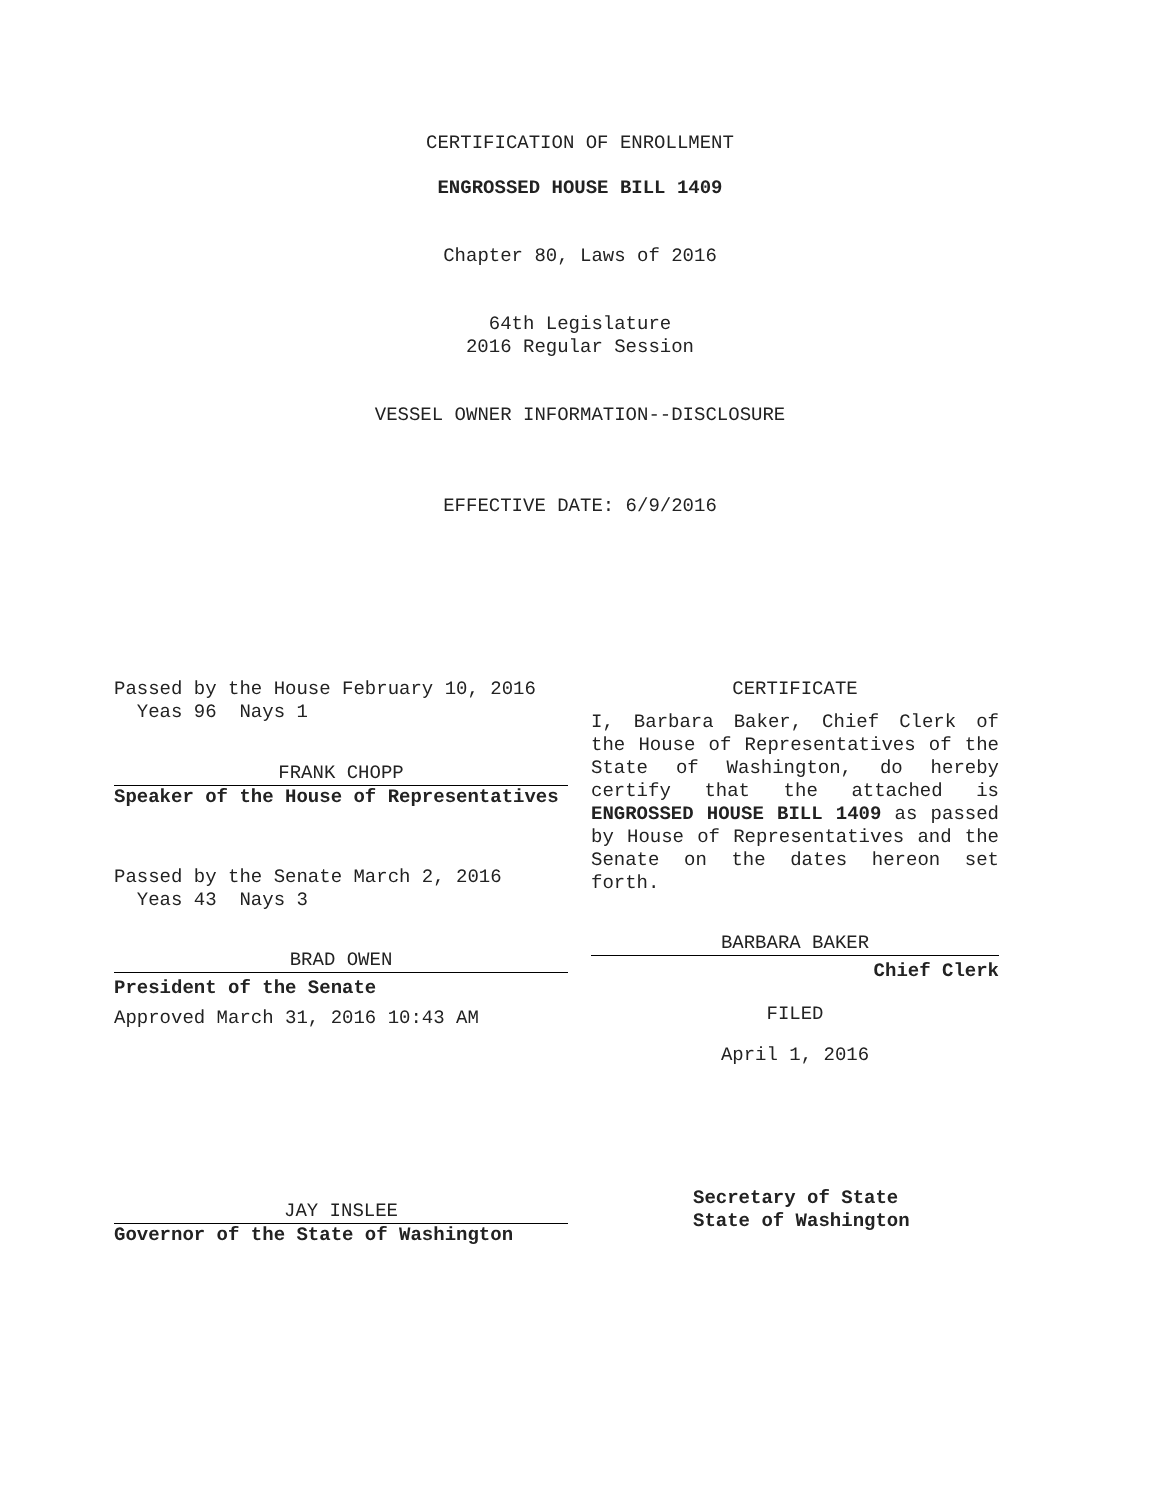CERTIFICATION OF ENROLLMENT
ENGROSSED HOUSE BILL 1409
Chapter 80, Laws of 2016
64th Legislature
2016 Regular Session
VESSEL OWNER INFORMATION--DISCLOSURE
EFFECTIVE DATE: 6/9/2016
Passed by the House February 10, 2016
Yeas 96 Nays 1
FRANK CHOPP
Speaker of the House of Representatives
Passed by the Senate March 2, 2016
Yeas 43 Nays 3
BRAD OWEN
President of the Senate
Approved March 31, 2016 10:43 AM
JAY INSLEE
Governor of the State of Washington
CERTIFICATE
I, Barbara Baker, Chief Clerk of the House of Representatives of the State of Washington, do hereby certify that the attached is ENGROSSED HOUSE BILL 1409 as passed by House of Representatives and the Senate on the dates hereon set forth.
BARBARA BAKER
Chief Clerk
FILED
April 1, 2016
Secretary of State
State of Washington